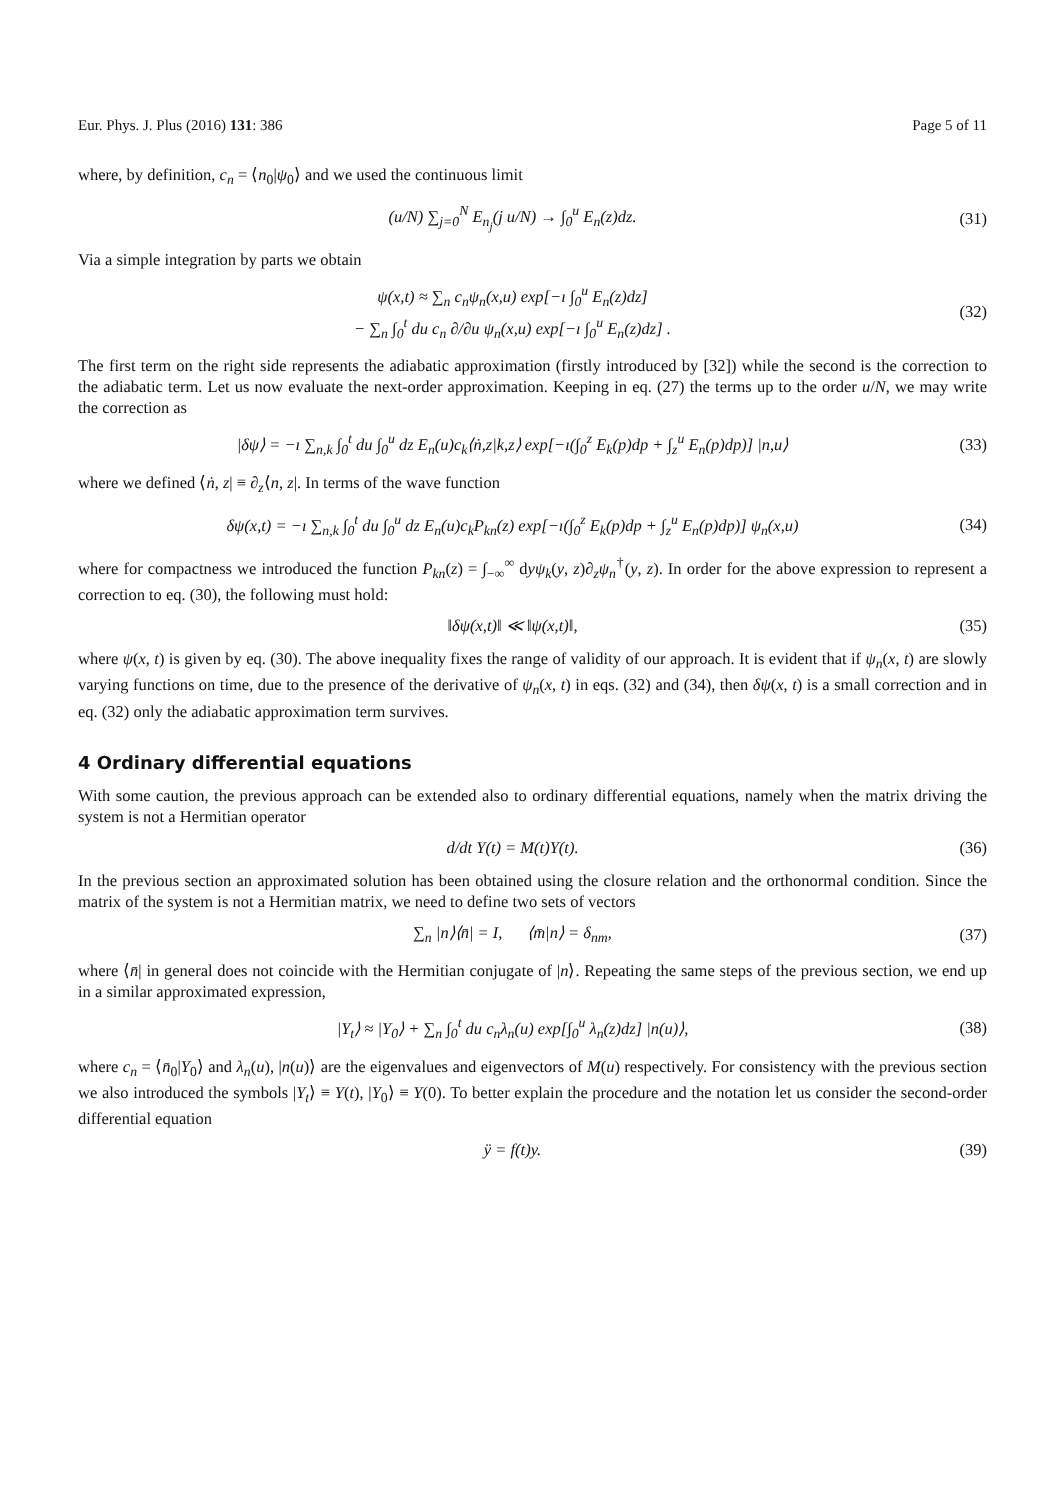Eur. Phys. J. Plus (2016) 131: 386 Page 5 of 11
where, by definition, c<sub>n</sub> = ⟨n<sub>0</sub>|ψ<sub>0</sub>⟩ and we used the continuous limit
(u/N) ∑<sub>j=0</sub><sup>N</sup> E<sub>n<sub>j</sub></sub>(j u/N) → ∫<sub>0</sub><sup>u</sup> E<sub>n</sub>(z)dz.
(31)
Via a simple integration by parts we obtain
ψ(x,t) ≈ ∑<sub>n</sub> c<sub>n</sub>ψ<sub>n</sub>(x,u) exp[−ı ∫<sub>0</sub><sup>u</sup> E<sub>n</sub>(z)dz]
− ∑<sub>n</sub> ∫<sub>0</sub><sup>t</sup> du c<sub>n</sub> ∂/∂u ψ<sub>n</sub>(x,u) exp[−ı ∫<sub>0</sub><sup>u</sup> E<sub>n</sub>(z)dz] .
(32)
The first term on the right side represents the adiabatic approximation (firstly introduced by [32]) while the second is the correction to the adiabatic term. Let us now evaluate the next-order approximation. Keeping in eq. (27) the terms up to the order u/N, we may write the correction as
|δψ⟩ = −ı ∑<sub>n,k</sub> ∫<sub>0</sub><sup>t</sup> du ∫<sub>0</sub><sup>u</sup> dz E<sub>n</sub>(u)c<sub>k</sub>⟨ṅ,z|k,z⟩ exp[−ı(∫<sub>0</sub><sup>z</sup> E<sub>k</sub>(p)dp + ∫<sub>z</sub><sup>u</sup> E<sub>n</sub>(p)dp)] |n,u⟩
(33)
where we defined ⟨ṅ, z| ≡ ∂<sub>z</sub>⟨n, z|. In terms of the wave function
δψ(x,t) = −ı ∑<sub>n,k</sub> ∫<sub>0</sub><sup>t</sup> du ∫<sub>0</sub><sup>u</sup> dz E<sub>n</sub>(u)c<sub>k</sub>P<sub>kn</sub>(z) exp[−ı(∫<sub>0</sub><sup>z</sup> E<sub>k</sub>(p)dp + ∫<sub>z</sub><sup>u</sup> E<sub>n</sub>(p)dp)] ψ<sub>n</sub>(x,u)
(34)
where for compactness we introduced the function P<sub>kn</sub>(z) = ∫<sub>−∞</sub><sup>∞</sup> dyψ<sub>k</sub>(y, z)∂<sub>z</sub>ψ<sub>n</sub><sup>†</sup>(y, z). In order for the above expression to represent a correction to eq. (30), the following must hold:
‖δψ(x,t)‖ ≪ ‖ψ(x,t)‖, (35)
where ψ(x, t) is given by eq. (30). The above inequality fixes the range of validity of our approach. It is evident that if ψ<sub>n</sub>(x, t) are slowly varying functions on time, due to the presence of the derivative of ψ<sub>n</sub>(x, t) in eqs. (32) and (34), then δψ(x, t) is a small correction and in eq. (32) only the adiabatic approximation term survives.
4 Ordinary differential equations
With some caution, the previous approach can be extended also to ordinary differential equations, namely when the matrix driving the system is not a Hermitian operator
d/dt Y(t) = M(t)Y(t). (36)
In the previous section an approximated solution has been obtained using the closure relation and the orthonormal condition. Since the matrix of the system is not a Hermitian matrix, we need to define two sets of vectors
∑<sub>n</sub> |n⟩⟨n̄| = I, ⟨m̄|n⟩ = δ<sub>nm</sub>,
(37)
where ⟨n̄| in general does not coincide with the Hermitian conjugate of |n⟩. Repeating the same steps of the previous section, we end up in a similar approximated expression,
|Y<sub>t</sub>⟩ ≈ |Y<sub>0</sub>⟩ + ∑<sub>n</sub> ∫<sub>0</sub><sup>t</sup> du c<sub>n</sub>λ<sub>n</sub>(u) exp[∫<sub>0</sub><sup>u</sup> λ<sub>n</sub>(z)dz] |n(u)⟩,
(38)
where c<sub>n</sub> = ⟨n̄<sub>0</sub>|Y<sub>0</sub>⟩ and λ<sub>n</sub>(u), |n(u)⟩ are the eigenvalues and eigenvectors of M(u) respectively. For consistency with the previous section we also introduced the symbols |Y<sub>t</sub>⟩ ≡ Y(t), |Y<sub>0</sub>⟩ ≡ Y(0). To better explain the procedure and the notation let us consider the second-order differential equation
ÿ = f(t)y. (39)